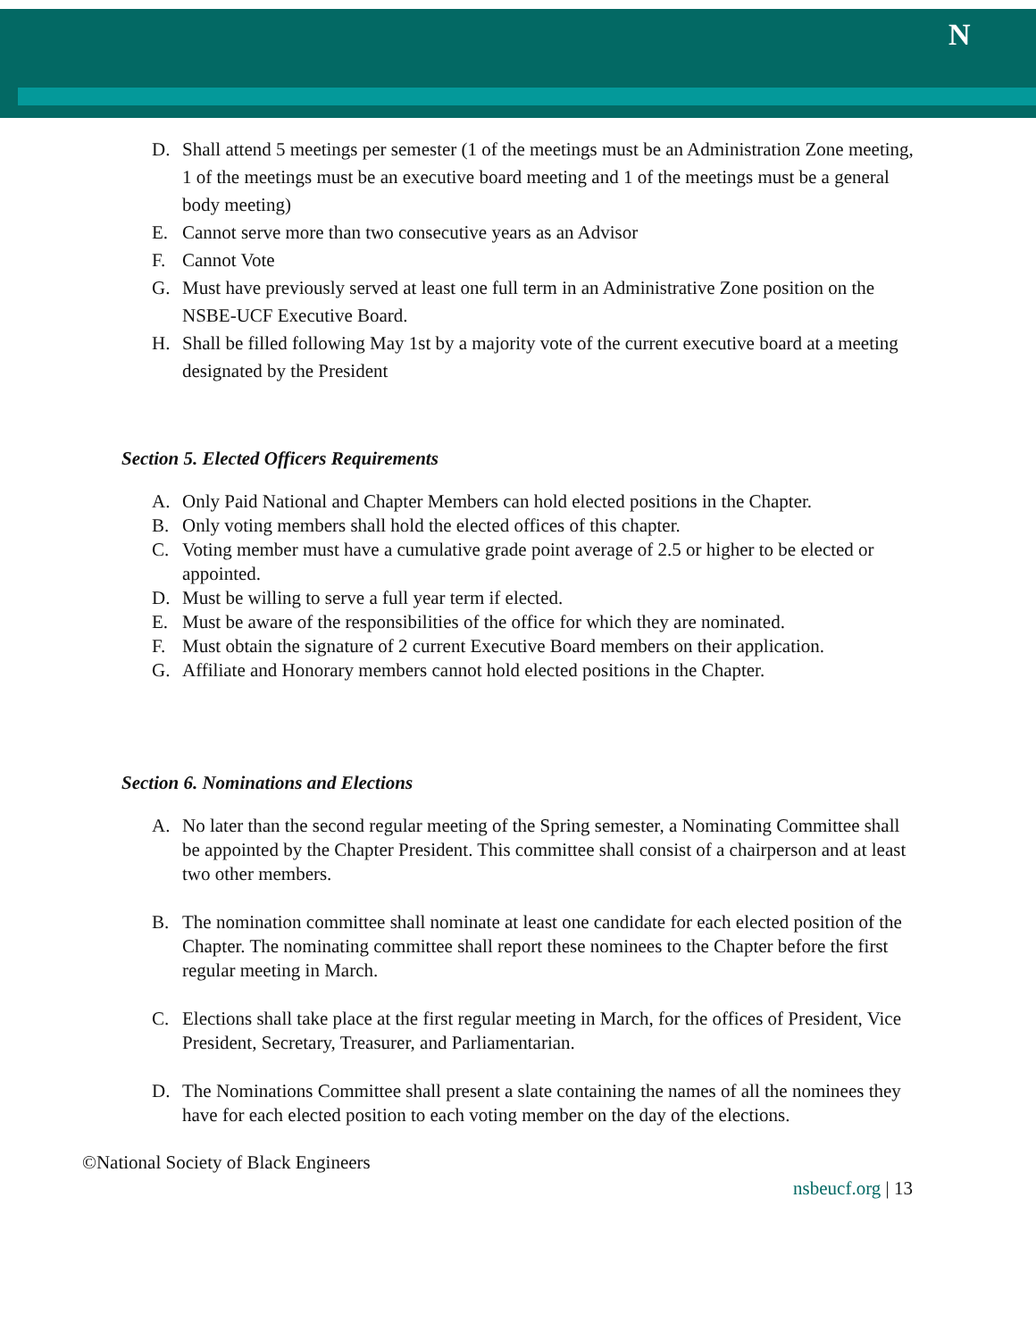N
D. Shall attend 5 meetings per semester (1 of the meetings must be an Administration Zone meeting, 1 of the meetings must be an executive board meeting and 1 of the meetings must be a general body meeting)
E. Cannot serve more than two consecutive years as an Advisor
F. Cannot Vote
G. Must have previously served at least one full term in an Administrative Zone position on the NSBE-UCF Executive Board.
H. Shall be filled following May 1st by a majority vote of the current executive board at a meeting designated by the President
Section 5. Elected Officers Requirements
A. Only Paid National and Chapter Members can hold elected positions in the Chapter.
B. Only voting members shall hold the elected offices of this chapter.
C. Voting member must have a cumulative grade point average of 2.5 or higher to be elected or appointed.
D. Must be willing to serve a full year term if elected.
E. Must be aware of the responsibilities of the office for which they are nominated.
F. Must obtain the signature of 2 current Executive Board members on their application.
G. Affiliate and Honorary members cannot hold elected positions in the Chapter.
Section 6. Nominations and Elections
A. No later than the second regular meeting of the Spring semester, a Nominating Committee shall be appointed by the Chapter President. This committee shall consist of a chairperson and at least two other members.
B. The nomination committee shall nominate at least one candidate for each elected position of the Chapter. The nominating committee shall report these nominees to the Chapter before the first regular meeting in March.
C. Elections shall take place at the first regular meeting in March, for the offices of President, Vice President, Secretary, Treasurer, and Parliamentarian.
D. The Nominations Committee shall present a slate containing the names of all the nominees they have for each elected position to each voting member on the day of the elections.
©National Society of Black Engineers
nsbeucf.org | 13